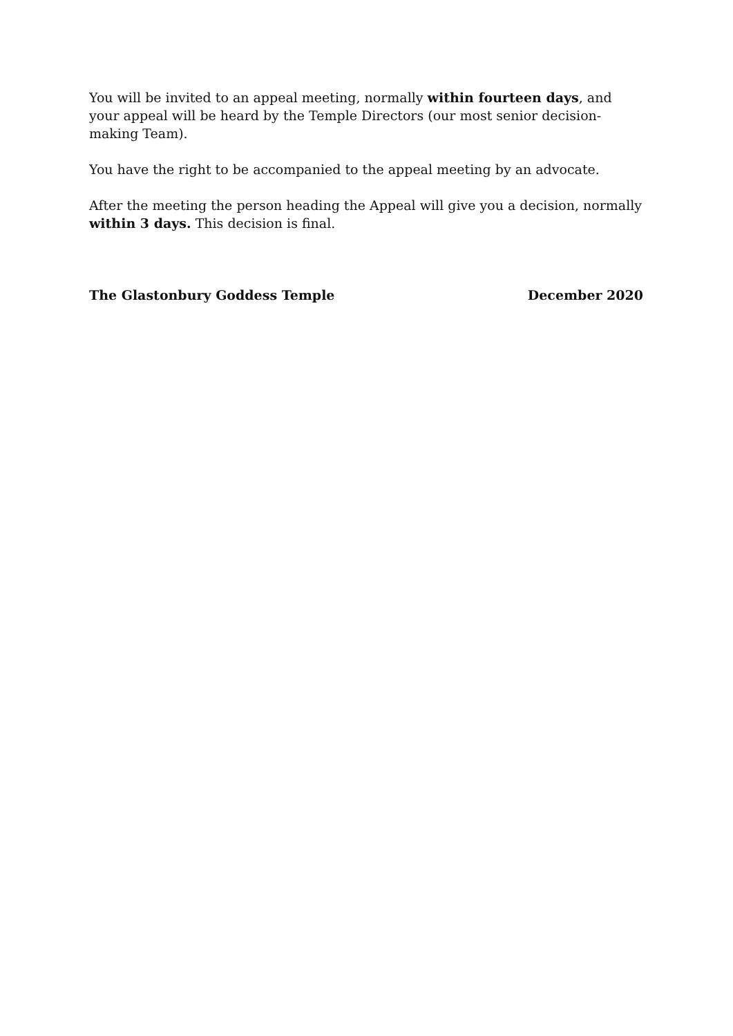You will be invited to an appeal meeting, normally within fourteen days, and your appeal will be heard by the Temple Directors (our most senior decision-making Team).
You have the right to be accompanied to the appeal meeting by an advocate.
After the meeting the person heading the Appeal will give you a decision, normally within 3 days. This decision is final.
The Glastonbury Goddess Temple December 2020